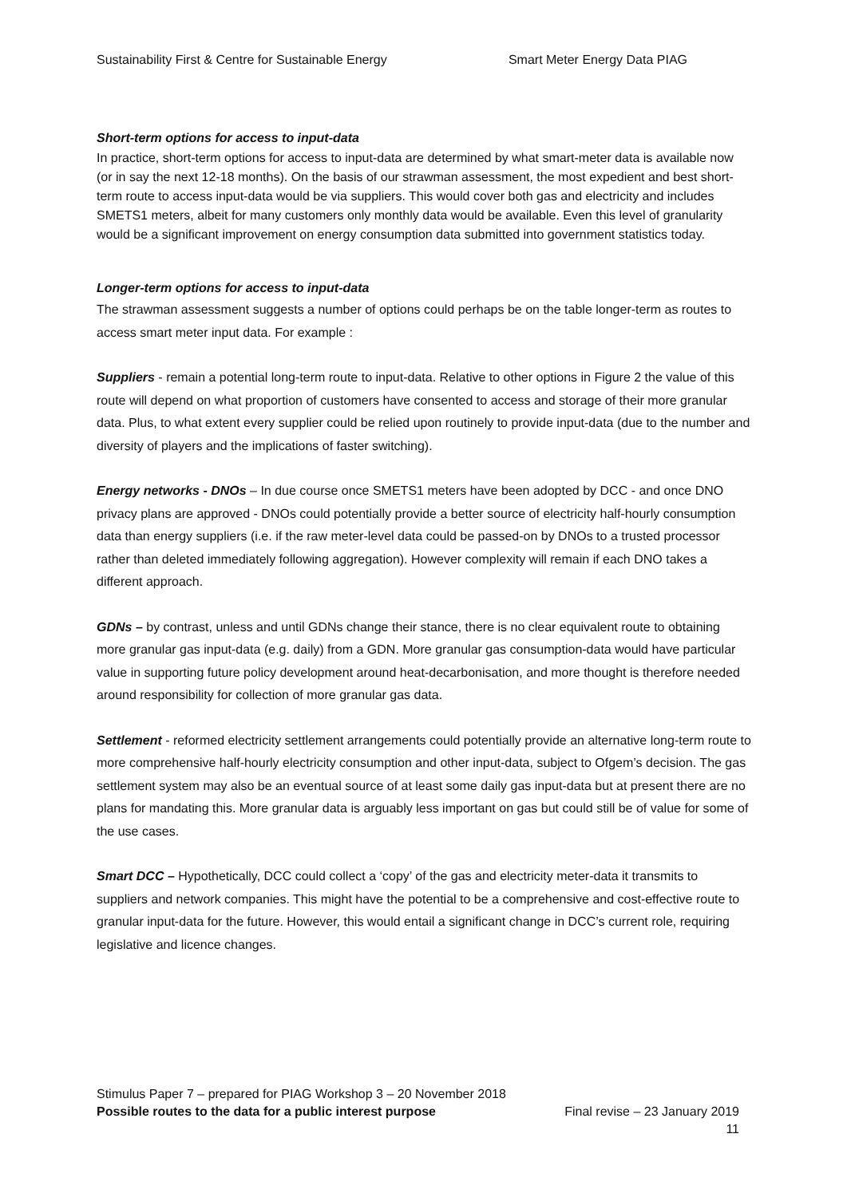Sustainability First & Centre for Sustainable Energy Smart Meter Energy Data PIAG
Short-term options for access to input-data
In practice, short-term options for access to input-data are determined by what smart-meter data is available now (or in say the next 12-18 months). On the basis of our strawman assessment, the most expedient and best short-term route to access input-data would be via suppliers. This would cover both gas and electricity and includes SMETS1 meters, albeit for many customers only monthly data would be available. Even this level of granularity would be a significant improvement on energy consumption data submitted into government statistics today.
Longer-term options for access to input-data
The strawman assessment suggests a number of options could perhaps be on the table longer-term as routes to access smart meter input data. For example :
Suppliers - remain a potential long-term route to input-data. Relative to other options in Figure 2 the value of this route will depend on what proportion of customers have consented to access and storage of their more granular data. Plus, to what extent every supplier could be relied upon routinely to provide input-data (due to the number and diversity of players and the implications of faster switching).
Energy networks - DNOs – In due course once SMETS1 meters have been adopted by DCC - and once DNO privacy plans are approved - DNOs could potentially provide a better source of electricity half-hourly consumption data than energy suppliers (i.e. if the raw meter-level data could be passed-on by DNOs to a trusted processor rather than deleted immediately following aggregation). However complexity will remain if each DNO takes a different approach.
GDNs – by contrast, unless and until GDNs change their stance, there is no clear equivalent route to obtaining more granular gas input-data (e.g. daily) from a GDN. More granular gas consumption-data would have particular value in supporting future policy development around heat-decarbonisation, and more thought is therefore needed around responsibility for collection of more granular gas data.
Settlement - reformed electricity settlement arrangements could potentially provide an alternative long-term route to more comprehensive half-hourly electricity consumption and other input-data, subject to Ofgem’s decision. The gas settlement system may also be an eventual source of at least some daily gas input-data but at present there are no plans for mandating this. More granular data is arguably less important on gas but could still be of value for some of the use cases.
Smart DCC – Hypothetically, DCC could collect a ‘copy’ of the gas and electricity meter-data it transmits to suppliers and network companies. This might have the potential to be a comprehensive and cost-effective route to granular input-data for the future. However, this would entail a significant change in DCC’s current role, requiring legislative and licence changes.
Stimulus Paper 7 – prepared for PIAG Workshop 3 – 20 November 2018
Possible routes to the data for a public interest purpose Final revise – 23 January 2019
11